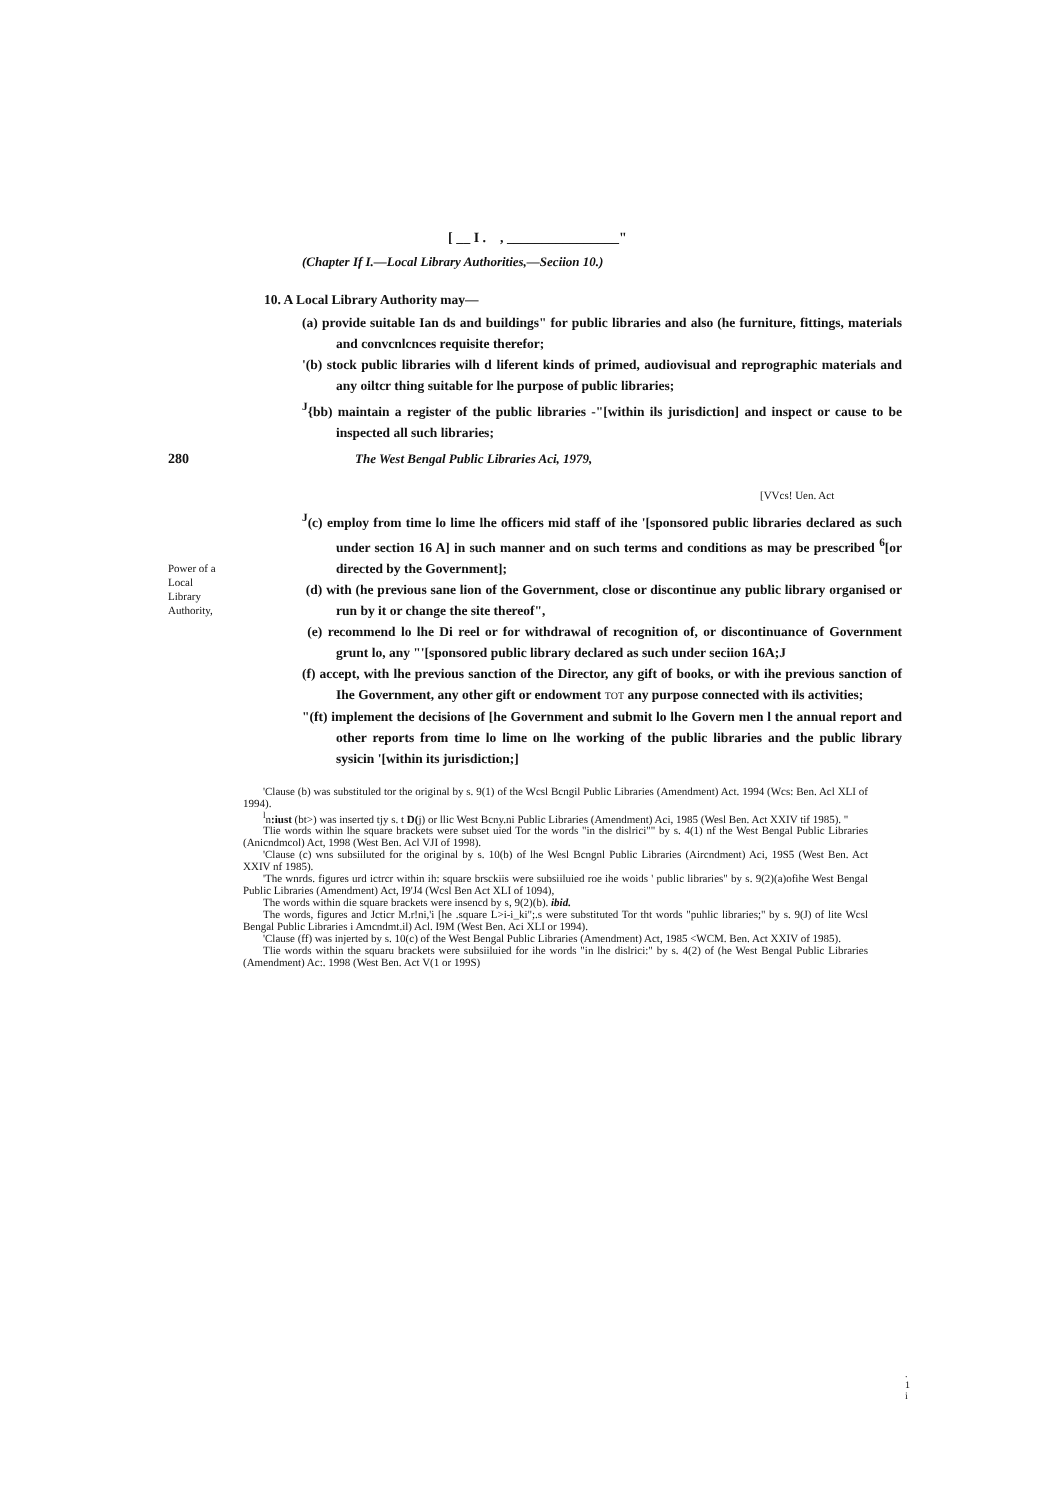[ __ I . , ________________"
(Chapter If I.—Local Library Authorities,—Seciion 10.)
10. A Local Library Authority may—
(a) provide suitable Ian ds and buildings" for public libraries and also (he furniture, fittings, materials and convcnlcnces requisite therefor;
'(b) stock public libraries wilh d liferent kinds of primed, audiovisual and reprographic materials and any oiltcr thing suitable for lhe purpose of public libraries;
<sup>J</sup>{bb) maintain a register of the public libraries -"[within ils jurisdiction] and inspect or cause to be inspected all such libraries;
280 The West Bengal Public Libraries Aci, 1979,
[VVcs! Uen. Act
Power of a Local Library Authority,
<sup>J</sup>(c) employ from time lo lime lhe officers mid staff of ihe '[sponsored public libraries declared as such under section 16 A] in such manner and on such terms and conditions as may be prescribed <sup>6</sup>[or directed by the Government];
(d) with (he previous sane lion of the Government, close or discontinue any public library organised or run by it or change the site thereof",
(e) recommend lo lhe Di reel or for withdrawal of recognition of, or discontinuance of Government grunt lo, any "'[sponsored public library declared as such under seciion 16A;J
(f) accept, with lhe previous sanction of the Director, any gift of books, or with ihe previous sanction of Ihe Government, any other gift or endowment TOT any purpose connected with ils activities;
"(ft) implement the decisions of [he Government and submit lo lhe Govern men l the annual report and other reports from time lo lime on lhe working of the public libraries and the public library sysicin '[within its jurisdiction;]
'Clause (b) was substituled tor the original by s. 9(1) of the Wcsl Bcngil Public Libraries (Amendment) Act. 1994 (Wcs: Ben. Acl XLI of 1994).
<sup>l</sup> n:iust (bt>) was inserted tjy s. t D(j) or llic West Bcny.ni Public Libraries (Amendment) Aci, 1985 (Wesl Ben. Act XXIV tif 1985). "
Tlie words within lhe square brackets were subset uied Tor the words "in the dislrici"" by s. 4(1) nf the West Bengal Public Libraries (Anicndmcol) Act, 1998 (West Ben. Acl VJI of 1998).
'Clause (c) wns subsiiluted for the original by s. 10(b) of lhe Wesl Bcngnl Public Libraries (Aircndment) Aci, 19S5 (West Ben. Act XXIV nf 1985).
'The wnrds. figures urd ictrcr within ih: square brsckiis were subsiiluied roe ihe woids ' public libraries" by s. 9(2)(a)ofihe West Bengal Public Libraries (Amendment) Act, I9'J4 (Wcsl Ben Act XLI of 1094),
The words within die square brackets were insencd by s, 9(2)(b). ibid.
The words, figures and Jcticr M.r!ni,'i [he .square L>i-i_ki";.s were substituted Tor tht words "puhlic libraries;" by s. 9(J) of lite Wcsl Bengal Public Libraries i Amcndmt.il) Acl. I9M (West Ben. Aci XLI or 1994).
'Clause (ff) was injerted by s. 10(c) of the West Bengal Public Libraries (Amendment) Act, 1985 <WCM. Ben. Act XXIV of 1985).
Tlie words within the squaru brackets were subsiiluied for ihe words "in lhe dislrici:" by s. 4(2) of (he West Bengal Public Libraries (Amendment) Ac:. 1998 (West Ben. Act V(1 or 199S)
.
1
i